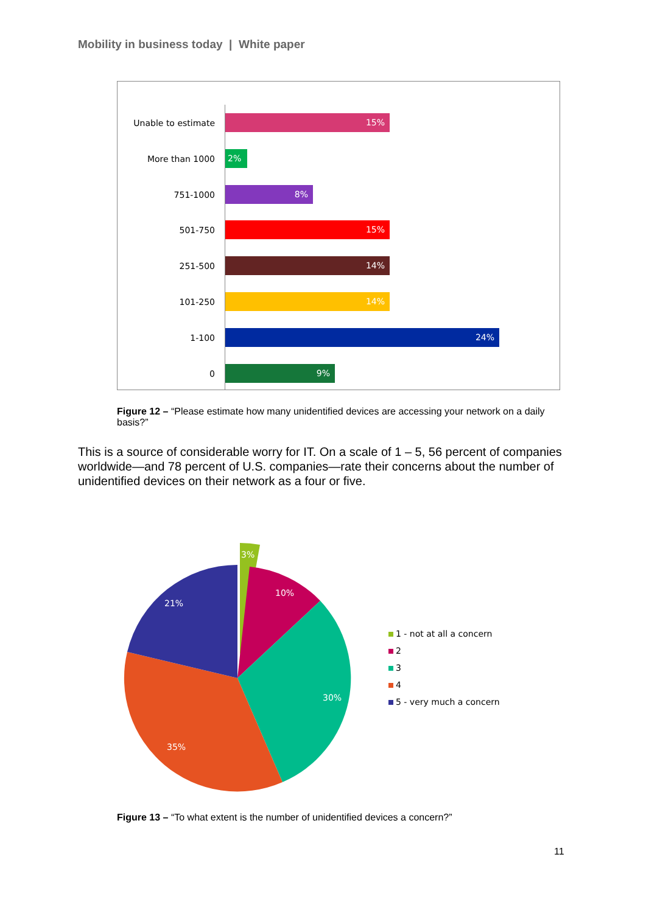Mobility in business today | White paper
Unable to estimate
15%
More than 1000
2%
751-1000
8%
501-750
15%
251-500
14%
101-250
14%
1-100
24%
0
9%
Figure 12 – “Please estimate how many unidentified devices are accessing your network on a daily basis?”
This is a source of considerable worry for IT. On a scale of 1 – 5, 56 percent of companies worldwide—and 78 percent of U.S. companies—rate their concerns about the number of unidentified devices on their network as a four or five.
3%
10%
30%
35%
21%
1 - not at all a concern
2
3
4
5 - very much a concern
Figure 13 – “To what extent is the number of unidentified devices a concern?”
11